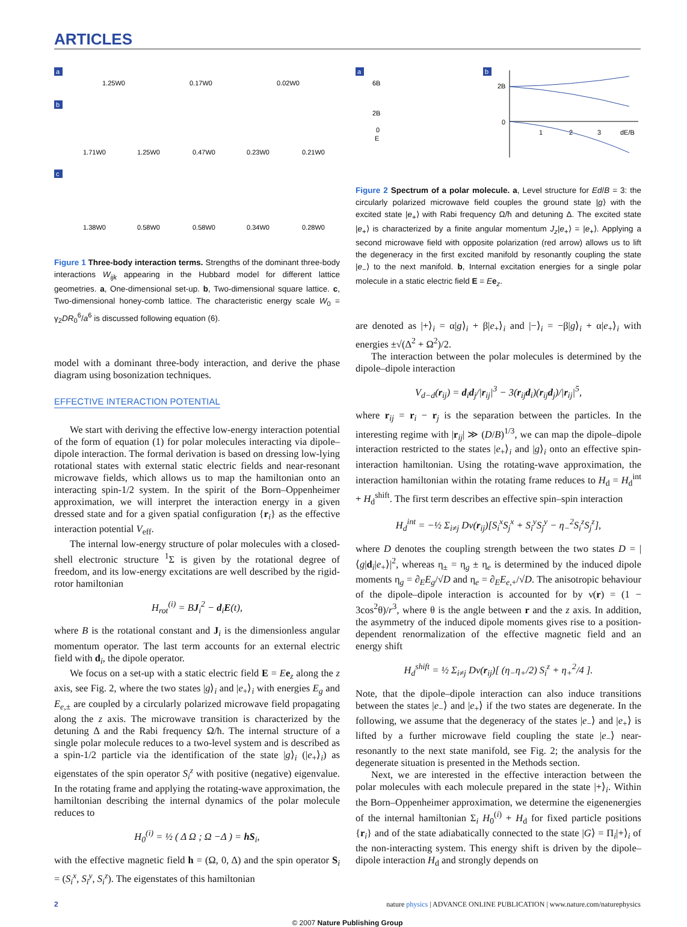ARTICLES
a
1.25W0
0.17W0
0.02W0
b
1.71W0
1.25W0
0.47W0
0.23W0
0.21W0
c
1.38W0
0.58W0
0.58W0
0.34W0
0.28W0
Figure 1 Three-body interaction terms. Strengths of the dominant three-body interactions W<sub>ijk</sub> appearing in the Hubbard model for different lattice geometries. a, One-dimensional set-up. b, Two-dimensional square lattice. c, Two-dimensional honey-comb lattice. The characteristic energy scale W<sub>0</sub> = γ<sub>2</sub>DR<sub>0</sub><sup>6</sup>/a<sup>6</sup> is discussed following equation (6).
model with a dominant three-body interaction, and derive the phase diagram using bosonization techniques.
EFFECTIVE INTERACTION POTENTIAL
We start with deriving the effective low-energy interaction potential of the form of equation (1) for polar molecules interacting via dipole–dipole interaction. The formal derivation is based on dressing low-lying rotational states with external static electric fields and near-resonant microwave fields, which allows us to map the hamiltonian onto an interacting spin-1/2 system. In the spirit of the Born–Oppenheimer approximation, we will interpret the interaction energy in a given dressed state and for a given spatial configuration {r<sub>i</sub>} as the effective interaction potential V<sub>eff</sub>.
The internal low-energy structure of polar molecules with a closed-shell electronic structure <sup>1</sup>Σ is given by the rotational degree of freedom, and its low-energy excitations are well described by the rigid-rotor hamiltonian
H<sub>rot</sub><sup>(i)</sup> = BJ<sub>i</sub><sup>2</sup> − d<sub>i</sub>E(t),
where B is the rotational constant and J<sub>i</sub> is the dimensionless angular momentum operator. The last term accounts for an external electric field with d<sub>i</sub>, the dipole operator.
We focus on a set-up with a static electric field E = Ee<sub>z</sub> along the z axis, see Fig. 2, where the two states |g⟩<sub>i</sub> and |e<sub>+</sub>⟩<sub>i</sub> with energies E<sub>g</sub> and E<sub>e,±</sub> are coupled by a circularly polarized microwave field propagating along the z axis. The microwave transition is characterized by the detuning Δ and the Rabi frequency Ω/ħ. The internal structure of a single polar molecule reduces to a two-level system and is described as a spin-1/2 particle via the identification of the state |g⟩<sub>i</sub> (|e<sub>+</sub>⟩<sub>i</sub>) as eigenstates of the spin operator S<sub>i</sub><sup>z</sup> with positive (negative) eigenvalue. In the rotating frame and applying the rotating-wave approximation, the hamiltonian describing the internal dynamics of the polar molecule reduces to
H<sub>0</sub><sup>(i)</sup> = ½ ( Δ Ω ; Ω −Δ ) = hS<sub>i</sub>,
with the effective magnetic field h = (Ω, 0, Δ) and the spin operator S<sub>i</sub> = (S<sub>i</sub><sup>x</sup>, S<sub>i</sub><sup>y</sup>, S<sub>i</sub><sup>z</sup>). The eigenstates of this hamiltonian
a
6B
2B
0
E
b
2B
0
1
2
3
dE/B
Figure 2 Spectrum of a polar molecule. a, Level structure for Ed/B = 3: the circularly polarized microwave field couples the ground state |g⟩ with the excited state |e<sub>+</sub>⟩ with Rabi frequency Ω/ħ and detuning Δ. The excited state |e<sub>+</sub>⟩ is characterized by a finite angular momentum J<sub>z</sub>|e<sub>+</sub>⟩ = |e<sub>+</sub>⟩. Applying a second microwave field with opposite polarization (red arrow) allows us to lift the degeneracy in the first excited manifold by resonantly coupling the state |e<sub>−</sub>⟩ to the next manifold. b, Internal excitation energies for a single polar molecule in a static electric field E = Ee<sub>z</sub>.
are denoted as |+⟩<sub>i</sub> = α|g⟩<sub>i</sub> + β|e<sub>+</sub>⟩<sub>i</sub> and |−⟩<sub>i</sub> = −β|g⟩<sub>i</sub> + α|e<sub>+</sub>⟩<sub>i</sub> with energies ±√(Δ<sup>2</sup> + Ω<sup>2</sup>)/2.
The interaction between the polar molecules is determined by the dipole–dipole interaction
V<sub>d−d</sub>(r<sub>ij</sub>) = d<sub>i</sub>d<sub>j</sub>/|r<sub>ij</sub>|<sup>3</sup> − 3(r<sub>ij</sub>d<sub>i</sub>)(r<sub>ij</sub>d<sub>j</sub>)/|r<sub>ij</sub>|<sup>5</sup>,
where r<sub>ij</sub> = r<sub>i</sub> − r<sub>j</sub> is the separation between the particles. In the interesting regime with |r<sub>ij</sub>| ≫ (D/B)<sup>1/3</sup>, we can map the dipole–dipole interaction restricted to the states |e<sub>+</sub>⟩<sub>i</sub> and |g⟩<sub>i</sub> onto an effective spin-interaction hamiltonian. Using the rotating-wave approximation, the interaction hamiltonian within the rotating frame reduces to H<sub>d</sub> = H<sub>d</sub><sup>int</sup> + H<sub>d</sub><sup>shift</sup>. The first term describes an effective spin–spin interaction
H<sub>d</sub><sup>int</sup> = −½ Σ<sub>i≠j</sub> Dν(r<sub>ij</sub>)[S<sub>i</sub><sup>x</sup>S<sub>j</sub><sup>x</sup> + S<sub>i</sub><sup>y</sup>S<sub>j</sub><sup>y</sup> − η<sub>−</sub><sup>2</sup>S<sub>i</sub><sup>z</sup>S<sub>j</sub><sup>z</sup>],
where D denotes the coupling strength between the two states D = |⟨g|d<sub>i</sub>|e<sub>+</sub>⟩|<sup>2</sup>, whereas η<sub>±</sub> = η<sub>g</sub> ± η<sub>e</sub> is determined by the induced dipole moments η<sub>g</sub> = ∂<sub>E</sub>E<sub>g</sub>/√D and η<sub>e</sub> = ∂<sub>E</sub>E<sub>e,+</sub>/√D. The anisotropic behaviour of the dipole–dipole interaction is accounted for by ν(r) = (1 − 3cos<sup>2</sup>θ)/r<sup>3</sup>, where θ is the angle between r and the z axis. In addition, the asymmetry of the induced dipole moments gives rise to a position-dependent renormalization of the effective magnetic field and an energy shift
H<sub>d</sub><sup>shift</sup> = ½ Σ<sub>i≠j</sub> Dν(r<sub>ij</sub>)[ (η<sub>−</sub>η<sub>+</sub>/2) S<sub>i</sub><sup>z</sup> + η<sub>+</sub><sup>2</sup>/4 ].
Note, that the dipole–dipole interaction can also induce transitions between the states |e<sub>−</sub>⟩ and |e<sub>+</sub>⟩ if the two states are degenerate. In the following, we assume that the degeneracy of the states |e<sub>−</sub>⟩ and |e<sub>+</sub>⟩ is lifted by a further microwave field coupling the state |e<sub>−</sub>⟩ near-resonantly to the next state manifold, see Fig. 2; the analysis for the degenerate situation is presented in the Methods section.
Next, we are interested in the effective interaction between the polar molecules with each molecule prepared in the state |+⟩<sub>i</sub>. Within the Born–Oppenheimer approximation, we determine the eigenenergies of the internal hamiltonian Σ<sub>i</sub> H<sub>0</sub><sup>(i)</sup> + H<sub>d</sub> for fixed particle positions {r<sub>i</sub>} and of the state adiabatically connected to the state |G⟩ = Π<sub>i</sub>|+⟩<sub>i</sub> of the non-interacting system. This energy shift is driven by the dipole–dipole interaction H<sub>d</sub> and strongly depends on
2 nature physics | ADVANCE ONLINE PUBLICATION | www.nature.com/naturephysics
© 2007 Nature Publishing Group